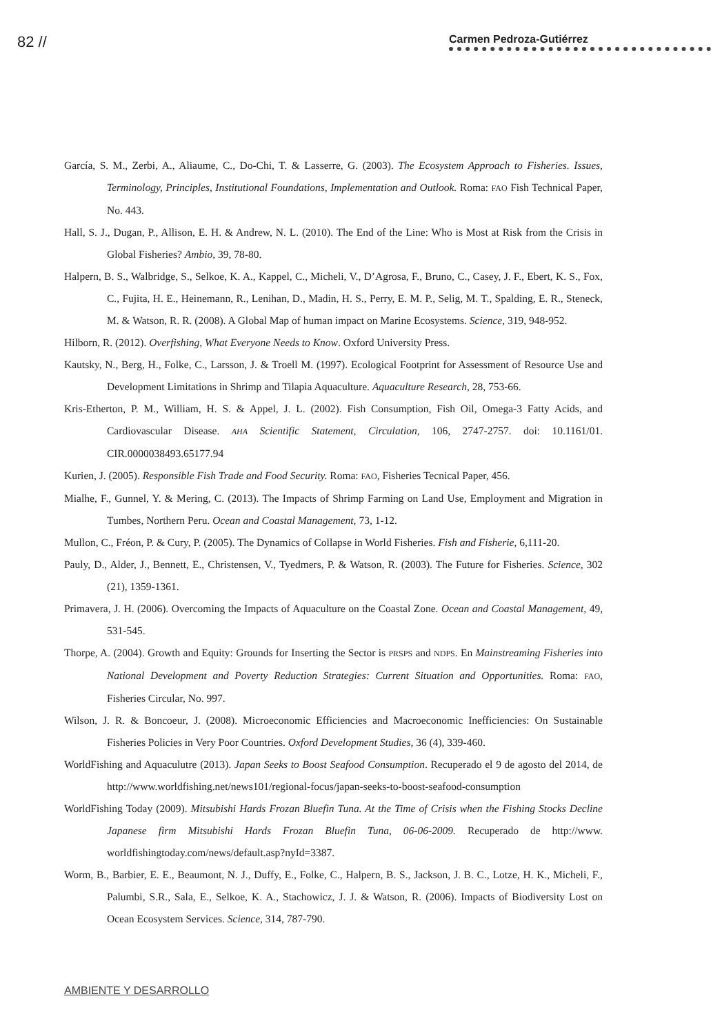82 // Carmen Pedroza-Gutiérrez
García, S. M., Zerbi, A., Aliaume, C., Do-Chi, T. & Lasserre, G. (2003). The Ecosystem Approach to Fisheries. Issues, Terminology, Principles, Institutional Foundations, Implementation and Outlook. Roma: FAO Fish Technical Paper, No. 443.
Hall, S. J., Dugan, P., Allison, E. H. & Andrew, N. L. (2010). The End of the Line: Who is Most at Risk from the Crisis in Global Fisheries? Ambio, 39, 78-80.
Halpern, B. S., Walbridge, S., Selkoe, K. A., Kappel, C., Micheli, V., D’Agrosa, F., Bruno, C., Casey, J. F., Ebert, K. S., Fox, C., Fujita, H. E., Heinemann, R., Lenihan, D., Madin, H. S., Perry, E. M. P., Selig, M. T., Spalding, E. R., Steneck, M. & Watson, R. R. (2008). A Global Map of human impact on Marine Ecosystems. Science, 319, 948-952.
Hilborn, R. (2012). Overfishing, What Everyone Needs to Know. Oxford University Press.
Kautsky, N., Berg, H., Folke, C., Larsson, J. & Troell M. (1997). Ecological Footprint for Assessment of Resource Use and Development Limitations in Shrimp and Tilapia Aquaculture. Aquaculture Research, 28, 753-66.
Kris-Etherton, P. M., William, H. S. & Appel, J. L. (2002). Fish Consumption, Fish Oil, Omega-3 Fatty Acids, and Cardiovascular Disease. AHA Scientific Statement, Circulation, 106, 2747-2757. doi: 10.1161/01. CIR.0000038493.65177.94
Kurien, J. (2005). Responsible Fish Trade and Food Security. Roma: FAO, Fisheries Tecnical Paper, 456.
Mialhe, F., Gunnel, Y. & Mering, C. (2013). The Impacts of Shrimp Farming on Land Use, Employment and Migration in Tumbes, Northern Peru. Ocean and Coastal Management, 73, 1-12.
Mullon, C., Fréon, P. & Cury, P. (2005). The Dynamics of Collapse in World Fisheries. Fish and Fisherie, 6,111-20.
Pauly, D., Alder, J., Bennett, E., Christensen, V., Tyedmers, P. & Watson, R. (2003). The Future for Fisheries. Science, 302 (21), 1359-1361.
Primavera, J. H. (2006). Overcoming the Impacts of Aquaculture on the Coastal Zone. Ocean and Coastal Management, 49, 531-545.
Thorpe, A. (2004). Growth and Equity: Grounds for Inserting the Sector is PRSPS and NDPS. En Mainstreaming Fisheries into National Development and Poverty Reduction Strategies: Current Situation and Opportunities. Roma: FAO, Fisheries Circular, No. 997.
Wilson, J. R. & Boncoeur, J. (2008). Microeconomic Efficiencies and Macroeconomic Inefficiencies: On Sustainable Fisheries Policies in Very Poor Countries. Oxford Development Studies, 36 (4), 339-460.
WorldFishing and Aquaculutre (2013). Japan Seeks to Boost Seafood Consumption. Recuperado el 9 de agosto del 2014, de http://www.worldfishing.net/news101/regional-focus/japan-seeks-to-boost-seafood-consumption
WorldFishing Today (2009). Mitsubishi Hards Frozan Bluefin Tuna. At the Time of Crisis when the Fishing Stocks Decline Japanese firm Mitsubishi Hards Frozan Bluefin Tuna, 06-06-2009. Recuperado de http://www. worldfishingtoday.com/news/default.asp?nyId=3387.
Worm, B., Barbier, E. E., Beaumont, N. J., Duffy, E., Folke, C., Halpern, B. S., Jackson, J. B. C., Lotze, H. K., Micheli, F., Palumbi, S.R., Sala, E., Selkoe, K. A., Stachowicz, J. J. & Watson, R. (2006). Impacts of Biodiversity Lost on Ocean Ecosystem Services. Science, 314, 787-790.
AMBIENTE Y DESARROLLO